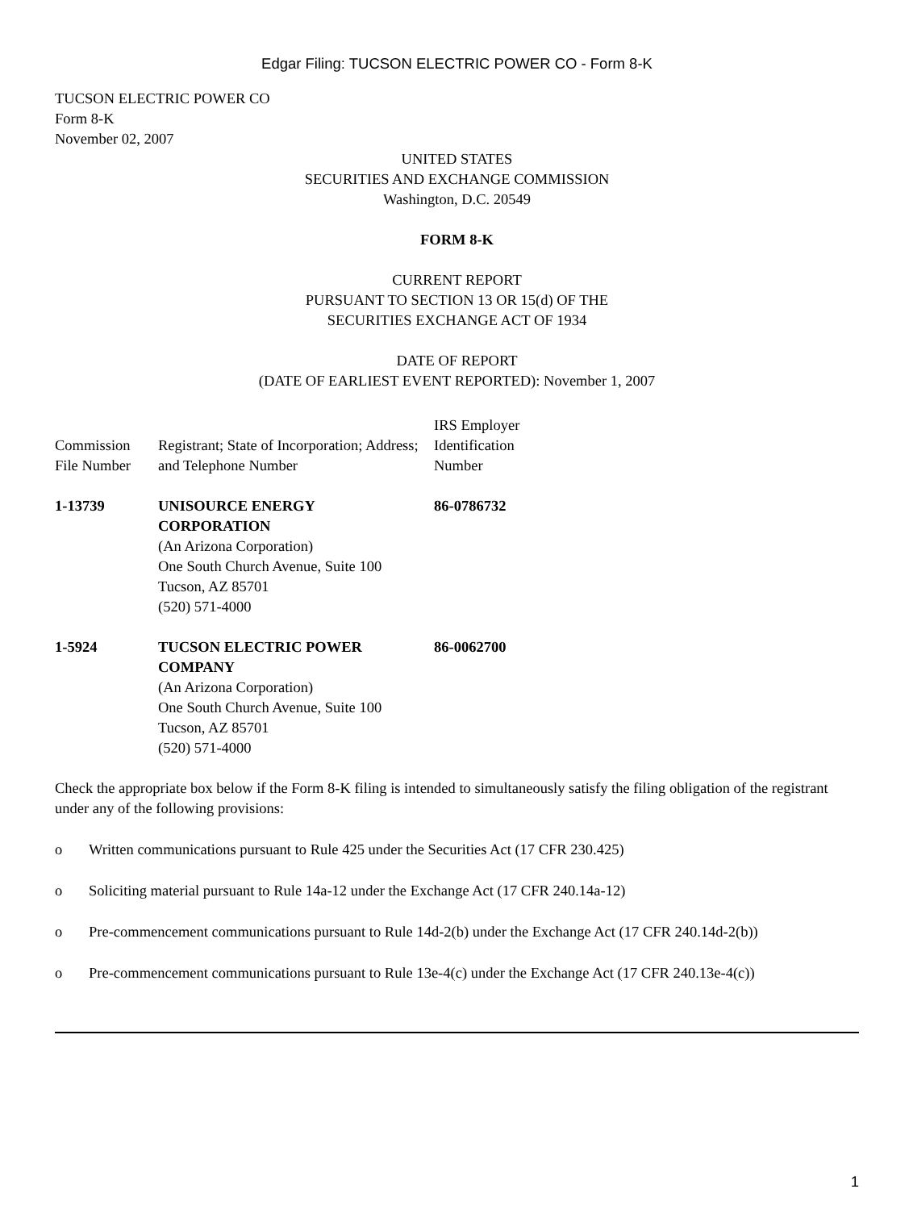Edgar Filing: TUCSON ELECTRIC POWER CO - Form 8-K
TUCSON ELECTRIC POWER CO
Form 8-K
November 02, 2007
UNITED STATES
SECURITIES AND EXCHANGE COMMISSION
Washington, D.C. 20549
FORM 8-K
CURRENT REPORT
PURSUANT TO SECTION 13 OR 15(d) OF THE
SECURITIES EXCHANGE ACT OF 1934
DATE OF REPORT
(DATE OF EARLIEST EVENT REPORTED): November 1, 2007
| Commission File Number | Registrant; State of Incorporation; Address; and Telephone Number | IRS Employer Identification Number |
| 1-13739 | UNISOURCE ENERGY CORPORATION (An Arizona Corporation) One South Church Avenue, Suite 100 Tucson, AZ 85701 (520) 571-4000 | 86-0786732 |
| 1-5924 | TUCSON ELECTRIC POWER COMPANY (An Arizona Corporation) One South Church Avenue, Suite 100 Tucson, AZ 85701 (520) 571-4000 | 86-0062700 |
Check the appropriate box below if the Form 8-K filing is intended to simultaneously satisfy the filing obligation of the registrant under any of the following provisions:
o Written communications pursuant to Rule 425 under the Securities Act (17 CFR 230.425)
o Soliciting material pursuant to Rule 14a-12 under the Exchange Act (17 CFR 240.14a-12)
o Pre-commencement communications pursuant to Rule 14d-2(b) under the Exchange Act (17 CFR 240.14d-2(b))
o Pre-commencement communications pursuant to Rule 13e-4(c) under the Exchange Act (17 CFR 240.13e-4(c))
1